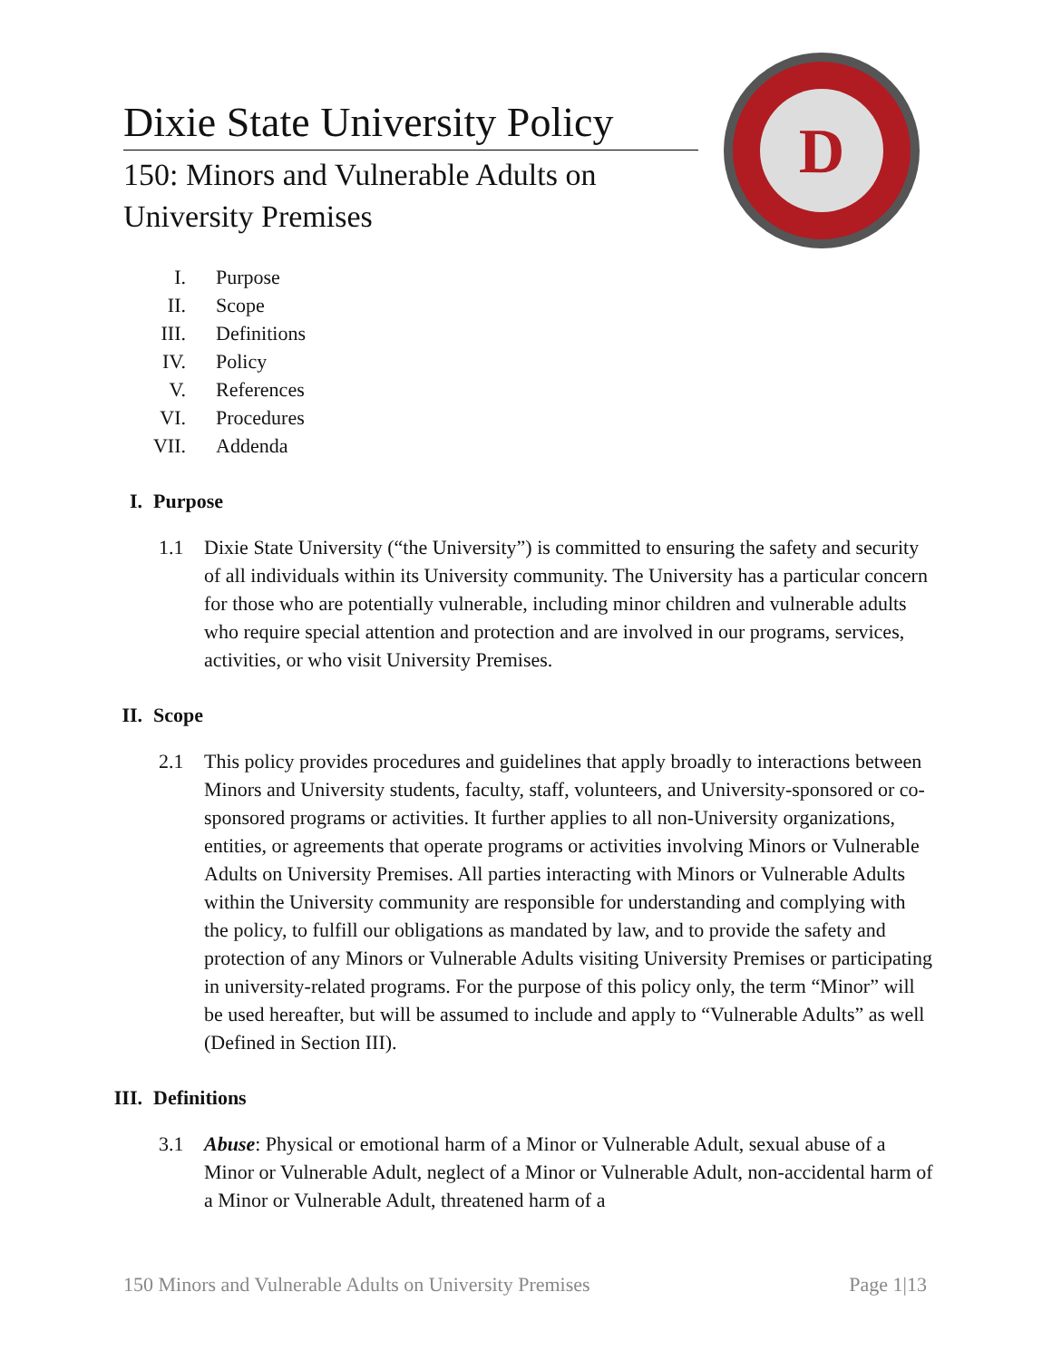Dixie State University Policy
150: Minors and Vulnerable Adults on
University Premises
D
I. Purpose
II. Scope
III. Definitions
IV. Policy
V. References
VI. Procedures
VII. Addenda
I. Purpose
1.1 Dixie State University (“the University”) is committed to ensuring the safety and security of all individuals within its University community. The University has a particular concern for those who are potentially vulnerable, including minor children and vulnerable adults who require special attention and protection and are involved in our programs, services, activities, or who visit University Premises.
II. Scope
2.1 This policy provides procedures and guidelines that apply broadly to interactions between Minors and University students, faculty, staff, volunteers, and University-sponsored or co-sponsored programs or activities. It further applies to all non-University organizations, entities, or agreements that operate programs or activities involving Minors or Vulnerable Adults on University Premises. All parties interacting with Minors or Vulnerable Adults within the University community are responsible for understanding and complying with the policy, to fulfill our obligations as mandated by law, and to provide the safety and protection of any Minors or Vulnerable Adults visiting University Premises or participating in university-related programs. For the purpose of this policy only, the term “Minor” will be used hereafter, but will be assumed to include and apply to “Vulnerable Adults” as well (Defined in Section III).
III. Definitions
3.1 Abuse: Physical or emotional harm of a Minor or Vulnerable Adult, sexual abuse of a Minor or Vulnerable Adult, neglect of a Minor or Vulnerable Adult, non-accidental harm of a Minor or Vulnerable Adult, threatened harm of a
150 Minors and Vulnerable Adults on University Premises Page 1|13